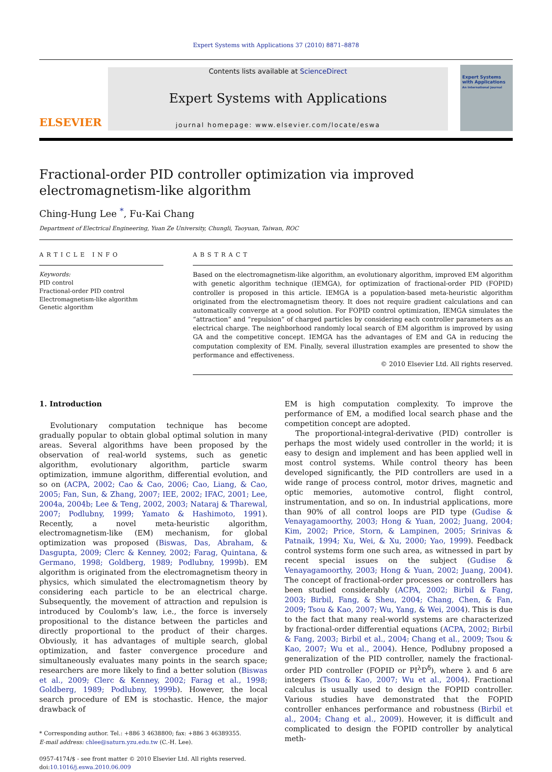Expert Systems with Applications 37 (2010) 8871–8878
ELSEVIER
Contents lists available at ScienceDirect
Expert Systems with Applications
journal homepage: www.elsevier.com/locate/eswa
Expert Systems with Applications
An International Journal
Fractional-order PID controller optimization via improved
electromagnetism-like algorithm
Ching-Hung Lee <sup>*</sup>, Fu-Kai Chang
Department of Electrical Engineering, Yuan Ze University, Chungli, Taoyuan, Taiwan, ROC
ARTICLE INFO
Keywords:
PID control
Fractional-order PID control
Electromagnetism-like algorithm
Genetic algorithm
ABSTRACT
Based on the electromagnetism-like algorithm, an evolutionary algorithm, improved EM algorithm with genetic algorithm technique (IEMGA), for optimization of fractional-order PID (FOPID) controller is proposed in this article. IEMGA is a population-based meta-heuristic algorithm originated from the electromagnetism theory. It does not require gradient calculations and can automatically converge at a good solution. For FOPID control optimization, IEMGA simulates the “attraction” and “repulsion” of charged particles by considering each controller parameters as an electrical charge. The neighborhood randomly local search of EM algorithm is improved by using GA and the competitive concept. IEMGA has the advantages of EM and GA in reducing the computation complexity of EM. Finally, several illustration examples are presented to show the performance and effectiveness.
© 2010 Elsevier Ltd. All rights reserved.
1. Introduction
Evolutionary computation technique has become gradually popular to obtain global optimal solution in many areas. Several algorithms have been proposed by the observation of real-world systems, such as genetic algorithm, evolutionary algorithm, particle swarm optimization, immune algorithm, differential evolution, and so on (ACPA, 2002; Cao & Cao, 2006; Cao, Liang, & Cao, 2005; Fan, Sun, & Zhang, 2007; IEE, 2002; IFAC, 2001; Lee, 2004a, 2004b; Lee & Teng, 2002, 2003; Nataraj & Tharewal, 2007; Podlubny, 1999; Yamato & Hashimoto, 1991). Recently, a novel meta-heuristic algorithm, electromagnetism-like (EM) mechanism, for global optimization was proposed (Biswas, Das, Abraham, & Dasgupta, 2009; Clerc & Kenney, 2002; Farag, Quintana, & Germano, 1998; Goldberg, 1989; Podlubny, 1999b). EM algorithm is originated from the electromagnetism theory in physics, which simulated the electromagnetism theory by considering each particle to be an electrical charge. Subsequently, the movement of attraction and repulsion is introduced by Coulomb’s law, i.e., the force is inversely propositional to the distance between the particles and directly proportional to the product of their charges. Obviously, it has advantages of multiple search, global optimization, and faster convergence procedure and simultaneously evaluates many points in the search space; researchers are more likely to find a better solution (Biswas et al., 2009; Clerc & Kenney, 2002; Farag et al., 1998; Goldberg, 1989; Podlubny, 1999b). However, the local search procedure of EM is stochastic. Hence, the major drawback of
* Corresponding author. Tel.: +886 3 4638800; fax: +886 3 46389355.
E-mail address: chlee@saturn.yzu.edu.tw (C.-H. Lee).
0957-4174/$ - see front matter © 2010 Elsevier Ltd. All rights reserved.
doi:10.1016/j.eswa.2010.06.009
EM is high computation complexity. To improve the performance of EM, a modified local search phase and the competition concept are adopted.
The proportional-integral-derivative (PID) controller is perhaps the most widely used controller in the world; it is easy to design and implement and has been applied well in most control systems. While control theory has been developed significantly, the PID controllers are used in a wide range of process control, motor drives, magnetic and optic memories, automotive control, flight control, instrumentation, and so on. In industrial applications, more than 90% of all control loops are PID type (Gudise & Venayagamoorthy, 2003; Hong & Yuan, 2002; Juang, 2004; Kim, 2002; Price, Storn, & Lampinen, 2005; Srinivas & Patnaik, 1994; Xu, Wei, & Xu, 2000; Yao, 1999). Feedback control systems form one such area, as witnessed in part by recent special issues on the subject (Gudise & Venayagamoorthy, 2003; Hong & Yuan, 2002; Juang, 2004). The concept of fractional-order processes or controllers has been studied considerably (ACPA, 2002; Birbil & Fang, 2003; Birbil, Fang, & Sheu, 2004; Chang, Chen, & Fan, 2009; Tsou & Kao, 2007; Wu, Yang, & Wei, 2004). This is due to the fact that many real-world systems are characterized by fractional-order differential equations (ACPA, 2002; Birbil & Fang, 2003; Birbil et al., 2004; Chang et al., 2009; Tsou & Kao, 2007; Wu et al., 2004). Hence, Podlubny proposed a generalization of the PID controller, namely the fractional-order PID controller (FOPID or PI<sup>λ</sup>D<sup>δ</sup>), where λ and δ are integers (Tsou & Kao, 2007; Wu et al., 2004). Fractional calculus is usually used to design the FOPID controller. Various studies have demonstrated that the FOPID controller enhances performance and robustness (Birbil et al., 2004; Chang et al., 2009). However, it is difficult and complicated to design the FOPID controller by analytical meth-